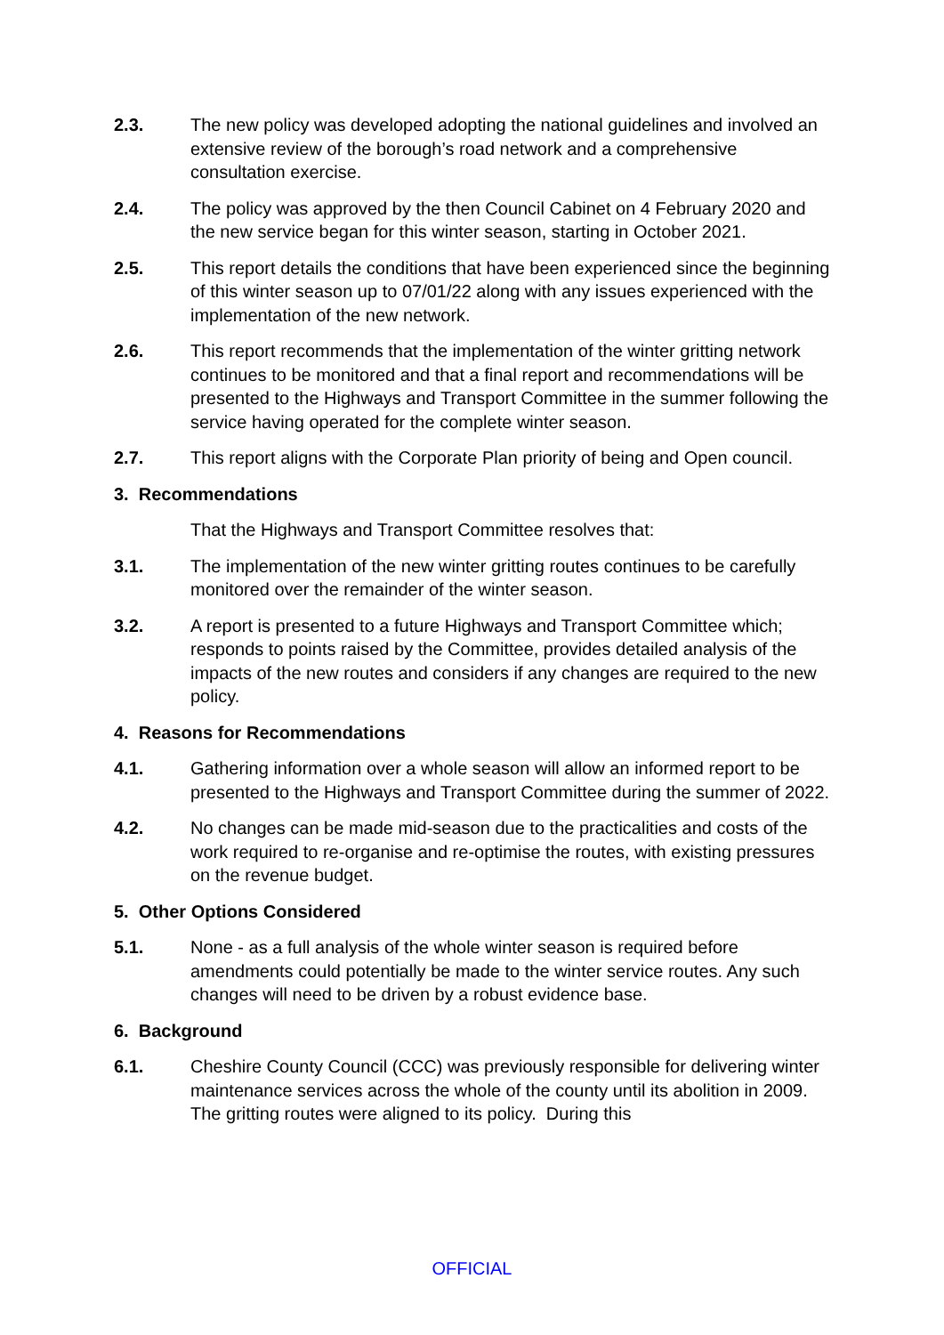2.3. The new policy was developed adopting the national guidelines and involved an extensive review of the borough’s road network and a comprehensive consultation exercise.
2.4. The policy was approved by the then Council Cabinet on 4 February 2020 and the new service began for this winter season, starting in October 2021.
2.5. This report details the conditions that have been experienced since the beginning of this winter season up to 07/01/22 along with any issues experienced with the implementation of the new network.
2.6. This report recommends that the implementation of the winter gritting network continues to be monitored and that a final report and recommendations will be presented to the Highways and Transport Committee in the summer following the service having operated for the complete winter season.
2.7. This report aligns with the Corporate Plan priority of being and Open council.
3. Recommendations
That the Highways and Transport Committee resolves that:
3.1. The implementation of the new winter gritting routes continues to be carefully monitored over the remainder of the winter season.
3.2. A report is presented to a future Highways and Transport Committee which; responds to points raised by the Committee, provides detailed analysis of the impacts of the new routes and considers if any changes are required to the new policy.
4. Reasons for Recommendations
4.1. Gathering information over a whole season will allow an informed report to be presented to the Highways and Transport Committee during the summer of 2022.
4.2. No changes can be made mid-season due to the practicalities and costs of the work required to re-organise and re-optimise the routes, with existing pressures on the revenue budget.
5. Other Options Considered
5.1. None - as a full analysis of the whole winter season is required before amendments could potentially be made to the winter service routes. Any such changes will need to be driven by a robust evidence base.
6. Background
6.1. Cheshire County Council (CCC) was previously responsible for delivering winter maintenance services across the whole of the county until its abolition in 2009. The gritting routes were aligned to its policy. During this
OFFICIAL